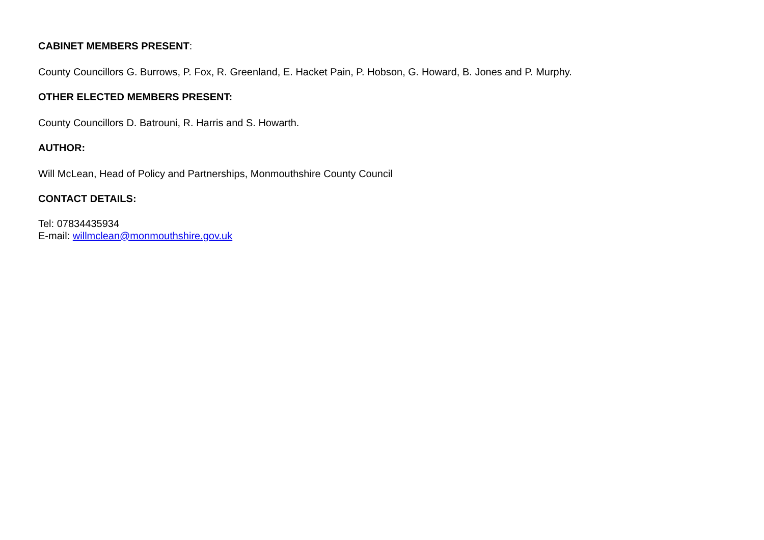CABINET MEMBERS PRESENT:
County Councillors G. Burrows, P. Fox, R. Greenland, E. Hacket Pain, P. Hobson, G. Howard, B. Jones and P. Murphy.
OTHER ELECTED MEMBERS PRESENT:
County Councillors D. Batrouni, R. Harris and S. Howarth.
AUTHOR:
Will McLean, Head of Policy and Partnerships, Monmouthshire County Council
CONTACT DETAILS:
Tel: 07834435934
E-mail: willmclean@monmouthshire.gov.uk